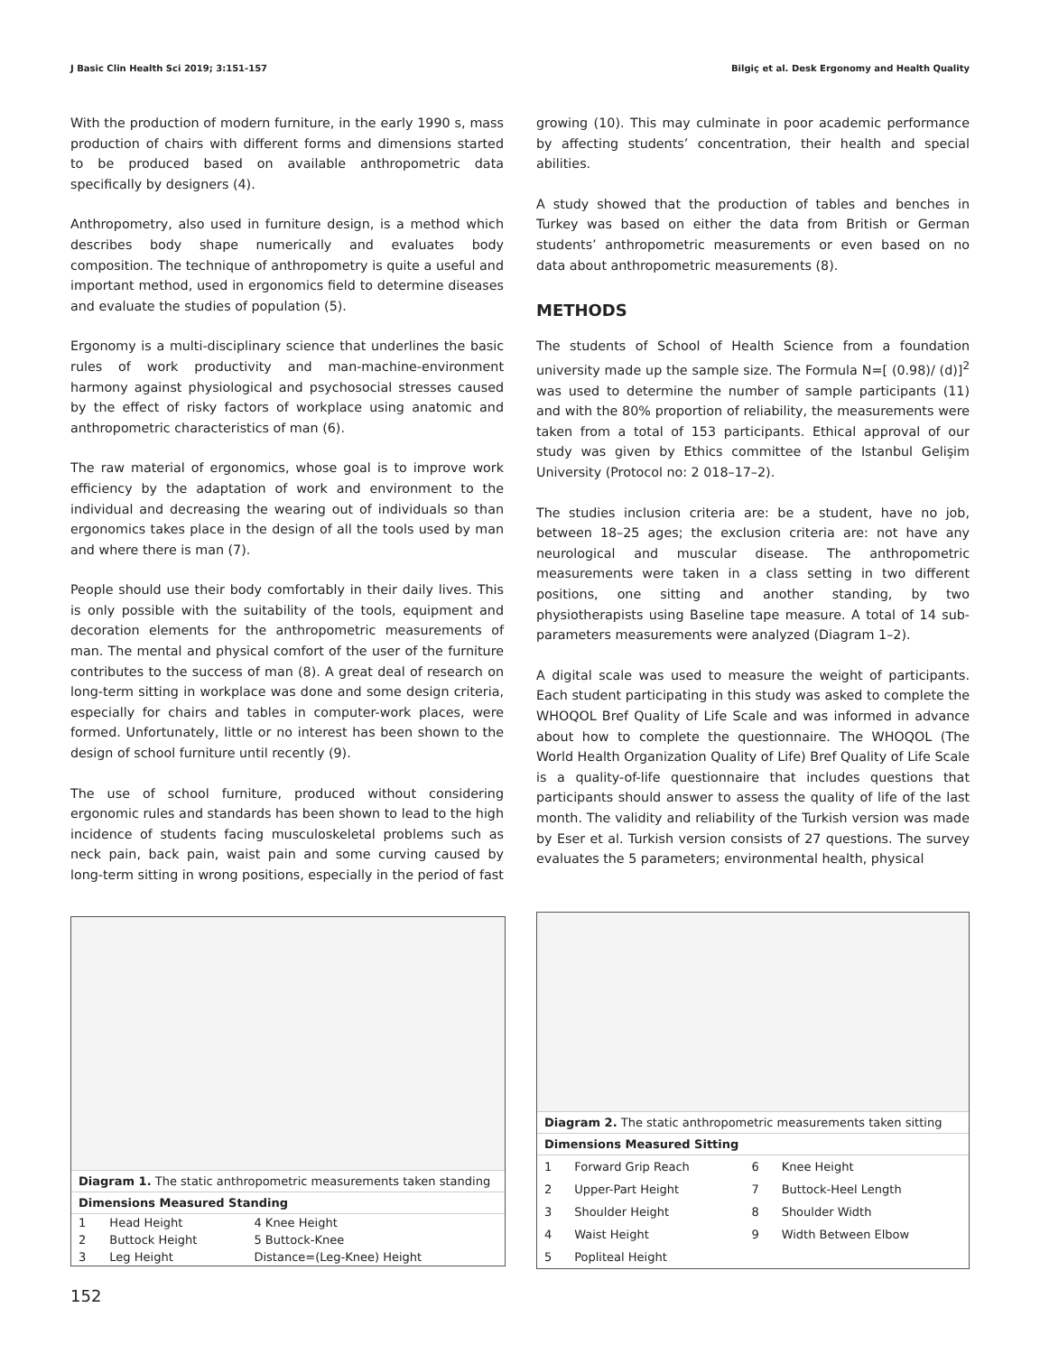J Basic Clin Health Sci 2019; 3:151-157 Bilgiç et al. Desk Ergonomy and Health Quality
With the production of modern furniture, in the early 1990 s, mass production of chairs with different forms and dimensions started to be produced based on available anthropometric data specifically by designers (4).
Anthropometry, also used in furniture design, is a method which describes body shape numerically and evaluates body composition. The technique of anthropometry is quite a useful and important method, used in ergonomics field to determine diseases and evaluate the studies of population (5).
Ergonomy is a multi-disciplinary science that underlines the basic rules of work productivity and man-machine-environment harmony against physiological and psychosocial stresses caused by the effect of risky factors of workplace using anatomic and anthropometric characteristics of man (6).
The raw material of ergonomics, whose goal is to improve work efficiency by the adaptation of work and environment to the individual and decreasing the wearing out of individuals so than ergonomics takes place in the design of all the tools used by man and where there is man (7).
People should use their body comfortably in their daily lives. This is only possible with the suitability of the tools, equipment and decoration elements for the anthropometric measurements of man. The mental and physical comfort of the user of the furniture contributes to the success of man (8). A great deal of research on long-term sitting in workplace was done and some design criteria, especially for chairs and tables in computer-work places, were formed. Unfortunately, little or no interest has been shown to the design of school furniture until recently (9).
The use of school furniture, produced without considering ergonomic rules and standards has been shown to lead to the high incidence of students facing musculoskeletal problems such as neck pain, back pain, waist pain and some curving caused by long-term sitting in wrong positions, especially in the period of fast
growing (10). This may culminate in poor academic performance by affecting students’ concentration, their health and special abilities.
A study showed that the production of tables and benches in Turkey was based on either the data from British or German students’ anthropometric measurements or even based on no data about anthropometric measurements (8).
METHODS
The students of School of Health Science from a foundation university made up the sample size. The Formula N=[ (0.98)/ (d)]<sup>2</sup> was used to determine the number of sample participants (11) and with the 80% proportion of reliability, the measurements were taken from a total of 153 participants. Ethical approval of our study was given by Ethics committee of the Istanbul Gelişim University (Protocol no: 2 018–17–2).
The studies inclusion criteria are: be a student, have no job, between 18–25 ages; the exclusion criteria are: not have any neurological and muscular disease. The anthropometric measurements were taken in a class setting in two different positions, one sitting and another standing, by two physiotherapists using Baseline tape measure. A total of 14 sub-parameters measurements were analyzed (Diagram 1–2).
A digital scale was used to measure the weight of participants. Each student participating in this study was asked to complete the WHOQOL Bref Quality of Life Scale and was informed in advance about how to complete the questionnaire. The WHOQOL (The World Health Organization Quality of Life) Bref Quality of Life Scale is a quality-of-life questionnaire that includes questions that participants should answer to assess the quality of life of the last month. The validity and reliability of the Turkish version was made by Eser et al. Turkish version consists of 27 questions. The survey evaluates the 5 parameters; environmental health, physical
Diagram 1. The static anthropometric measurements taken standing
Dimensions Measured Standing
| 1 | Head Height | 4 Knee Height |
| 2 | Buttock Height | 5 Buttock-Knee |
| 3 | Leg Height | Distance=(Leg-Knee) Height |
Diagram 2. The static anthropometric measurements taken sitting
Dimensions Measured Sitting
| 1 | Forward Grip Reach | 6 | Knee Height |
| 2 | Upper-Part Height | 7 | Buttock-Heel Length |
| 3 | Shoulder Height | 8 | Shoulder Width |
| 4 | Waist Height | 9 | Width Between Elbow |
| 5 | Popliteal Height | | |
152